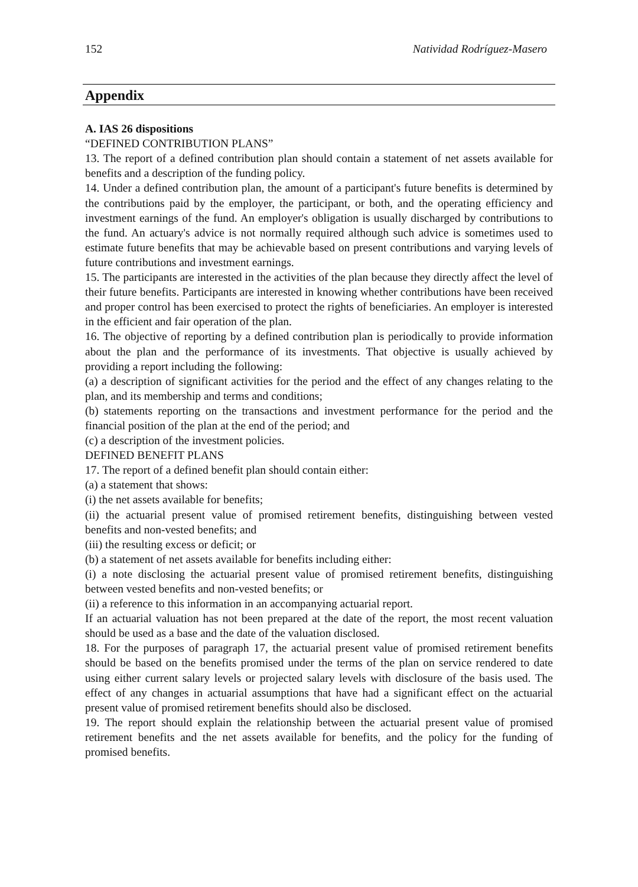152 Natividad Rodríguez-Masero
Appendix
A. IAS 26 dispositions
“DEFINED CONTRIBUTION PLANS”
13. The report of a defined contribution plan should contain a statement of net assets available for benefits and a description of the funding policy.
14. Under a defined contribution plan, the amount of a participant's future benefits is determined by the contributions paid by the employer, the participant, or both, and the operating efficiency and investment earnings of the fund. An employer's obligation is usually discharged by contributions to the fund. An actuary's advice is not normally required although such advice is sometimes used to estimate future benefits that may be achievable based on present contributions and varying levels of future contributions and investment earnings.
15. The participants are interested in the activities of the plan because they directly affect the level of their future benefits. Participants are interested in knowing whether contributions have been received and proper control has been exercised to protect the rights of beneficiaries. An employer is interested in the efficient and fair operation of the plan.
16. The objective of reporting by a defined contribution plan is periodically to provide information about the plan and the performance of its investments. That objective is usually achieved by providing a report including the following:
(a) a description of significant activities for the period and the effect of any changes relating to the plan, and its membership and terms and conditions;
(b) statements reporting on the transactions and investment performance for the period and the financial position of the plan at the end of the period; and
(c) a description of the investment policies.
DEFINED BENEFIT PLANS
17. The report of a defined benefit plan should contain either:
(a) a statement that shows:
(i) the net assets available for benefits;
(ii) the actuarial present value of promised retirement benefits, distinguishing between vested benefits and non-vested benefits; and
(iii) the resulting excess or deficit; or
(b) a statement of net assets available for benefits including either:
(i) a note disclosing the actuarial present value of promised retirement benefits, distinguishing between vested benefits and non-vested benefits; or
(ii) a reference to this information in an accompanying actuarial report.
If an actuarial valuation has not been prepared at the date of the report, the most recent valuation should be used as a base and the date of the valuation disclosed.
18. For the purposes of paragraph 17, the actuarial present value of promised retirement benefits should be based on the benefits promised under the terms of the plan on service rendered to date using either current salary levels or projected salary levels with disclosure of the basis used. The effect of any changes in actuarial assumptions that have had a significant effect on the actuarial present value of promised retirement benefits should also be disclosed.
19. The report should explain the relationship between the actuarial present value of promised retirement benefits and the net assets available for benefits, and the policy for the funding of promised benefits.